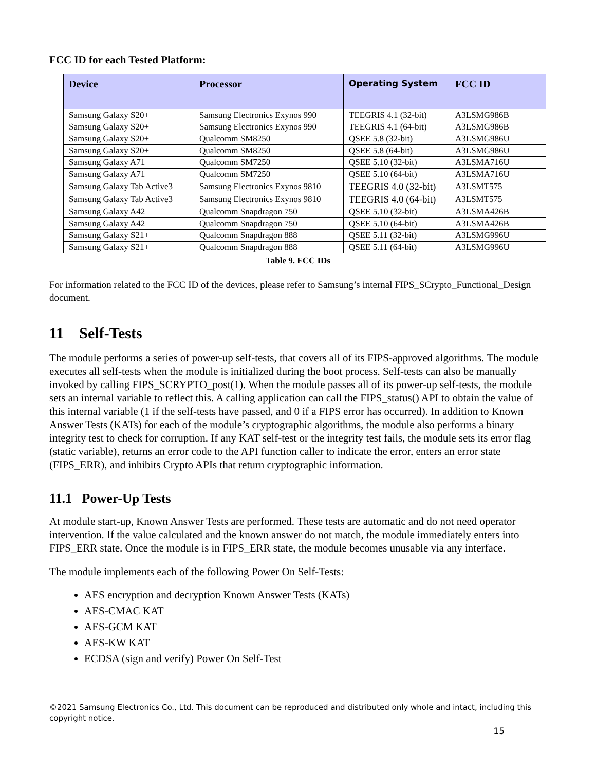FCC ID for each Tested Platform:
| Device | Processor | Operating System | FCC ID |
| --- | --- | --- | --- |
| Samsung Galaxy S20+ | Samsung Electronics Exynos 990 | TEEGRIS 4.1 (32-bit) | A3LSMG986B |
| Samsung Galaxy S20+ | Samsung Electronics Exynos 990 | TEEGRIS 4.1 (64-bit) | A3LSMG986B |
| Samsung Galaxy S20+ | Qualcomm SM8250 | QSEE 5.8 (32-bit) | A3LSMG986U |
| Samsung Galaxy S20+ | Qualcomm SM8250 | QSEE 5.8 (64-bit) | A3LSMG986U |
| Samsung Galaxy A71 | Qualcomm SM7250 | QSEE 5.10 (32-bit) | A3LSMA716U |
| Samsung Galaxy A71 | Qualcomm SM7250 | QSEE 5.10 (64-bit) | A3LSMA716U |
| Samsung Galaxy Tab Active3 | Samsung Electronics Exynos 9810 | TEEGRIS 4.0 (32-bit) | A3LSMT575 |
| Samsung Galaxy Tab Active3 | Samsung Electronics Exynos 9810 | TEEGRIS 4.0 (64-bit) | A3LSMT575 |
| Samsung Galaxy A42 | Qualcomm Snapdragon 750 | QSEE 5.10 (32-bit) | A3LSMA426B |
| Samsung Galaxy A42 | Qualcomm Snapdragon 750 | QSEE 5.10 (64-bit) | A3LSMA426B |
| Samsung Galaxy S21+ | Qualcomm Snapdragon 888 | QSEE 5.11 (32-bit) | A3LSMG996U |
| Samsung Galaxy S21+ | Qualcomm Snapdragon 888 | QSEE 5.11 (64-bit) | A3LSMG996U |
Table 9. FCC IDs
For information related to the FCC ID of the devices, please refer to Samsung’s internal FIPS_SCrypto_Functional_Design document.
11 Self-Tests
The module performs a series of power-up self-tests, that covers all of its FIPS-approved algorithms. The module executes all self-tests when the module is initialized during the boot process. Self-tests can also be manually invoked by calling FIPS_SCRYPTO_post(1). When the module passes all of its power-up self-tests, the module sets an internal variable to reflect this. A calling application can call the FIPS_status() API to obtain the value of this internal variable (1 if the self-tests have passed, and 0 if a FIPS error has occurred). In addition to Known Answer Tests (KATs) for each of the module’s cryptographic algorithms, the module also performs a binary integrity test to check for corruption. If any KAT self-test or the integrity test fails, the module sets its error flag (static variable), returns an error code to the API function caller to indicate the error, enters an error state (FIPS_ERR), and inhibits Crypto APIs that return cryptographic information.
11.1 Power-Up Tests
At module start-up, Known Answer Tests are performed. These tests are automatic and do not need operator intervention. If the value calculated and the known answer do not match, the module immediately enters into FIPS_ERR state. Once the module is in FIPS_ERR state, the module becomes unusable via any interface.
The module implements each of the following Power On Self-Tests:
AES encryption and decryption Known Answer Tests (KATs)
AES-CMAC KAT
AES-GCM KAT
AES-KW KAT
ECDSA (sign and verify) Power On Self-Test
©2021 Samsung Electronics Co., Ltd. This document can be reproduced and distributed only whole and intact, including this copyright notice.
15